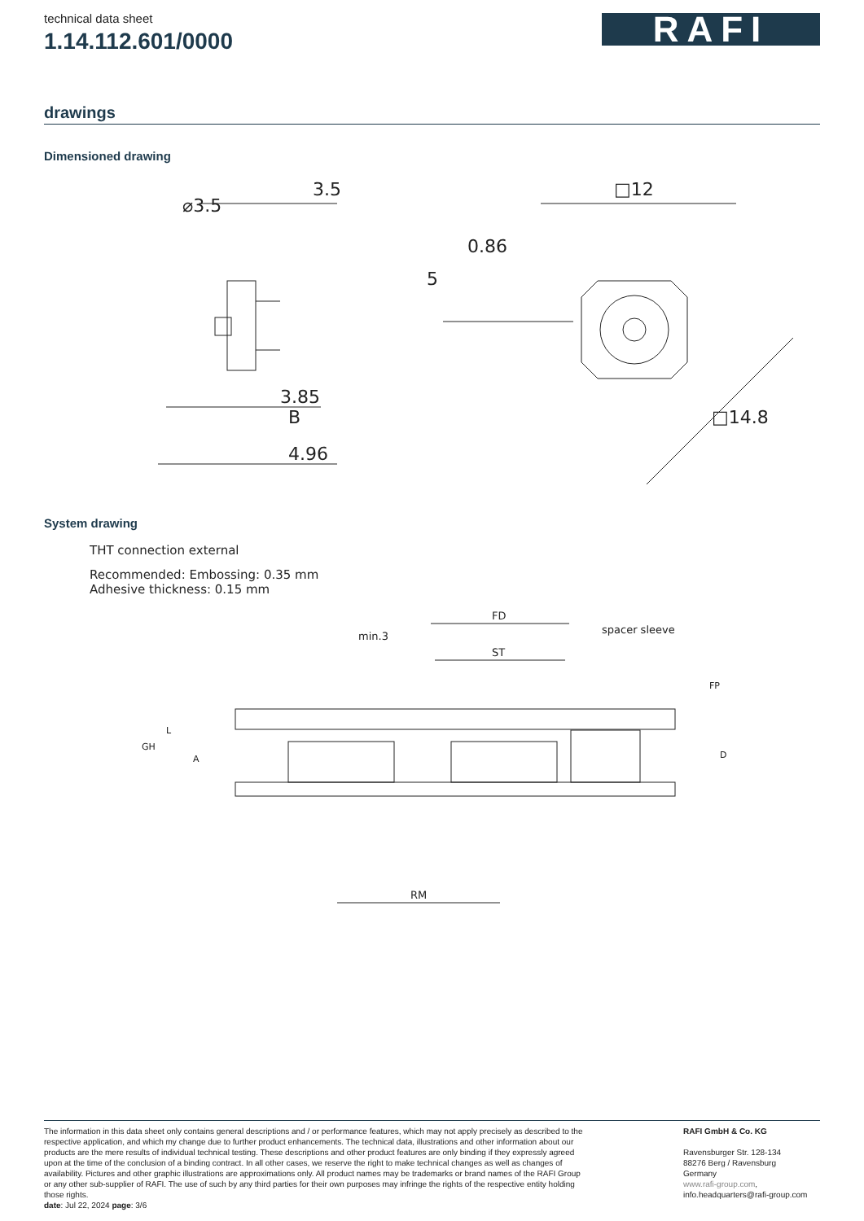technical data sheet
1.14.112.601/0000
RAFI
drawings
Dimensioned drawing
3.5
⌀3.5
3.85
B
4.96
□12
5
0.86
□14.8
System drawing
THT connection external
Recommended: Embossing: 0.35 mm
Adhesive thickness: 0.15 mm
FD
ST
min.3
spacer sleeve
FP
L
GH
A
D
RM
The information in this data sheet only contains general descriptions and / or performance features, which may not apply precisely as described to the respective application, and which my change due to further product enhancements. The technical data, illustrations and other information about our products are the mere results of individual technical testing. These descriptions and other product features are only binding if they expressly agreed upon at the time of the conclusion of a binding contract. In all other cases, we reserve the right to make technical changes as well as changes of availability. Pictures and other graphic illustrations are approximations only. All product names may be trademarks or brand names of the RAFI Group or any other sub-supplier of RAFI. The use of such by any third parties for their own purposes may infringe the rights of the respective entity holding those rights.
date: Jul 22, 2024 page: 3/6
RAFI GmbH & Co. KG
Ravensburger Str. 128-134
88276 Berg / Ravensburg
Germany
www.rafi-group.com,
info.headquarters@rafi-group.com